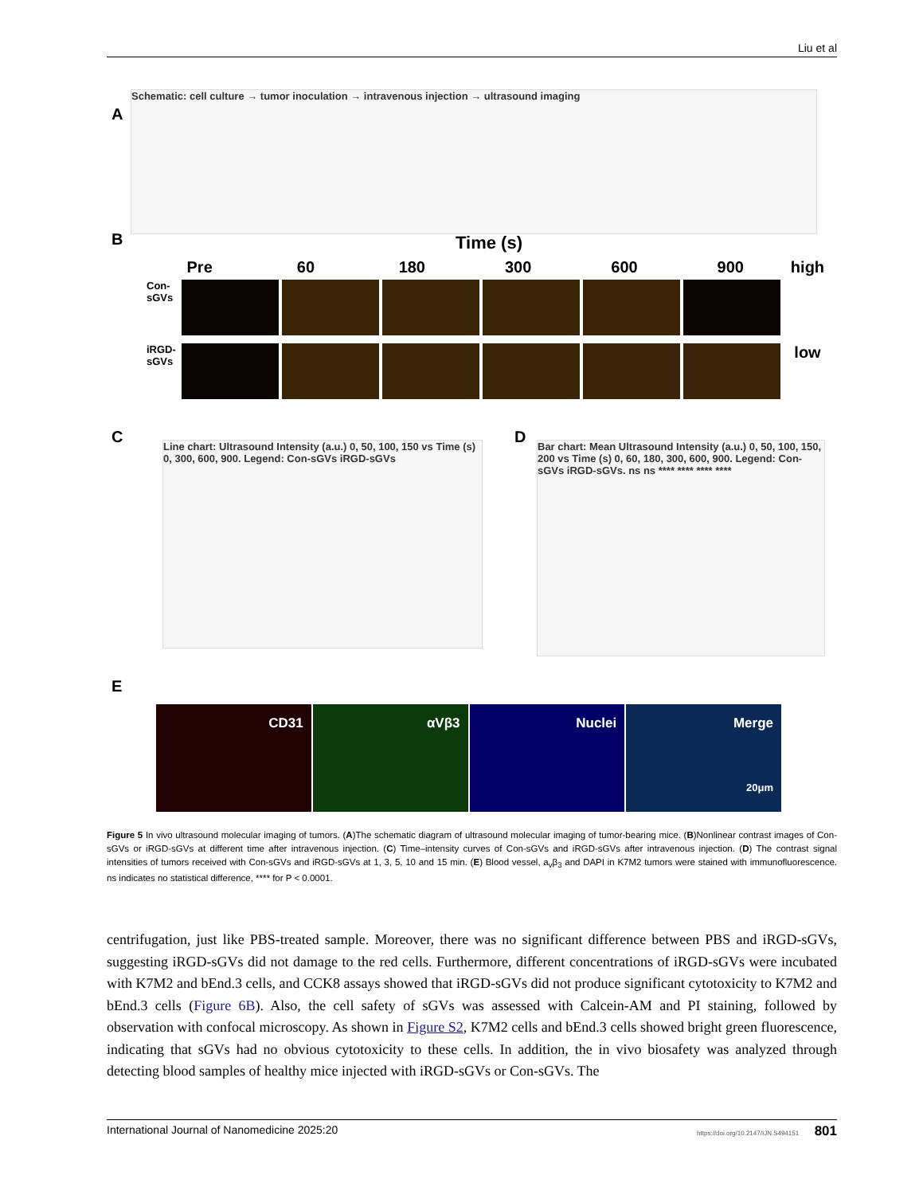Liu et al
A
Schematic: cell culture → tumor inoculation → intravenous injection → ultrasound imaging
B
Time (s)
Pre 60 180 300 600 900 high
Con-sGVs
iRGD-sGVs
low
C
Line chart: Ultrasound Intensity (a.u.) 0, 50, 100, 150 vs Time (s) 0, 300, 600, 900. Legend: Con-sGVs iRGD-sGVs
D
Bar chart: Mean Ultrasound Intensity (a.u.) 0, 50, 100, 150, 200 vs Time (s) 0, 60, 180, 300, 600, 900. Legend: Con-sGVs iRGD-sGVs. ns ns **** **** **** ****
E
CD31 αVβ3 Nuclei Merge
20μm
Figure 5 In vivo ultrasound molecular imaging of tumors. (A)The schematic diagram of ultrasound molecular imaging of tumor-bearing mice. (B)Nonlinear contrast images of Con-sGVs or iRGD-sGVs at different time after intravenous injection. (C) Time–intensity curves of Con-sGVs and iRGD-sGVs after intravenous injection. (D) The contrast signal intensities of tumors received with Con-sGVs and iRGD-sGVs at 1, 3, 5, 10 and 15 min. (E) Blood vessel, a<sub>v</sub>β<sub>3</sub> and DAPI in K7M2 tumors were stained with immunofluorescence. ns indicates no statistical difference, **** for P < 0.0001.
centrifugation, just like PBS-treated sample. Moreover, there was no significant difference between PBS and iRGD-sGVs, suggesting iRGD-sGVs did not damage to the red cells. Furthermore, different concentrations of iRGD-sGVs were incubated with K7M2 and bEnd.3 cells, and CCK8 assays showed that iRGD-sGVs did not produce significant cytotoxicity to K7M2 and bEnd.3 cells (Figure 6B). Also, the cell safety of sGVs was assessed with Calcein-AM and PI staining, followed by observation with confocal microscopy. As shown in Figure S2, K7M2 cells and bEnd.3 cells showed bright green fluorescence, indicating that sGVs had no obvious cytotoxicity to these cells. In addition, the in vivo biosafety was analyzed through detecting blood samples of healthy mice injected with iRGD-sGVs or Con-sGVs. The
International Journal of Nanomedicine 2025:20 https://doi.org/10.2147/IJN.S494151 801